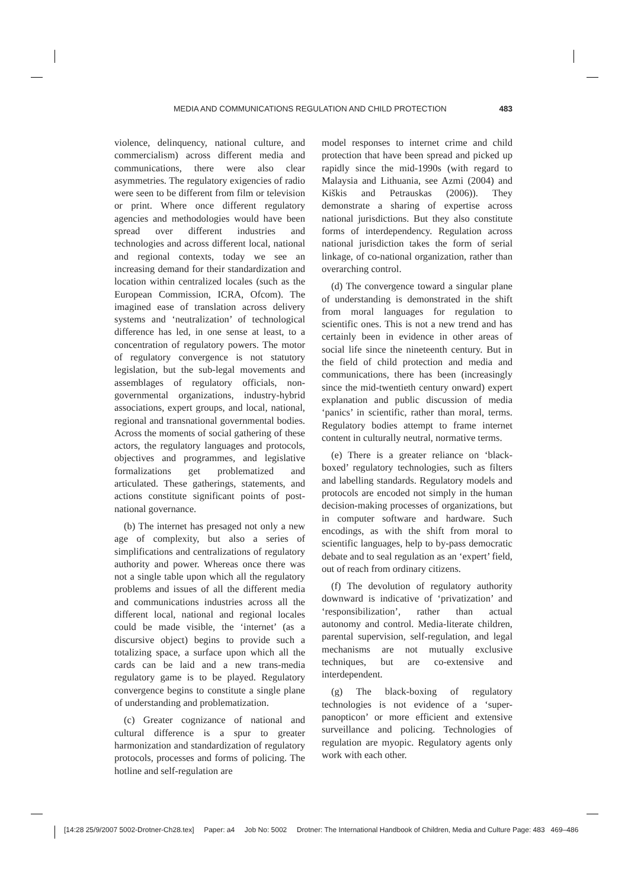MEDIA AND COMMUNICATIONS REGULATION AND CHILD PROTECTION 483
violence, delinquency, national culture, and commercialism) across different media and communications, there were also clear asymmetries. The regulatory exigencies of radio were seen to be different from film or television or print. Where once different regulatory agencies and methodologies would have been spread over different industries and technologies and across different local, national and regional contexts, today we see an increasing demand for their standardization and location within centralized locales (such as the European Commission, ICRA, Ofcom). The imagined ease of translation across delivery systems and ‘neutralization’ of technological difference has led, in one sense at least, to a concentration of regulatory powers. The motor of regulatory convergence is not statutory legislation, but the sub-legal movements and assemblages of regulatory officials, non-governmental organizations, industry-hybrid associations, expert groups, and local, national, regional and transnational governmental bodies. Across the moments of social gathering of these actors, the regulatory languages and protocols, objectives and programmes, and legislative formalizations get problematized and articulated. These gatherings, statements, and actions constitute significant points of post-national governance.
(b) The internet has presaged not only a new age of complexity, but also a series of simplifications and centralizations of regulatory authority and power. Whereas once there was not a single table upon which all the regulatory problems and issues of all the different media and communications industries across all the different local, national and regional locales could be made visible, the ‘internet’ (as a discursive object) begins to provide such a totalizing space, a surface upon which all the cards can be laid and a new trans-media regulatory game is to be played. Regulatory convergence begins to constitute a single plane of understanding and problematization.
(c) Greater cognizance of national and cultural difference is a spur to greater harmonization and standardization of regulatory protocols, processes and forms of policing. The hotline and self-regulation are
model responses to internet crime and child protection that have been spread and picked up rapidly since the mid-1990s (with regard to Malaysia and Lithuania, see Azmi (2004) and Kiškis and Petrauskas (2006)). They demonstrate a sharing of expertise across national jurisdictions. But they also constitute forms of interdependency. Regulation across national jurisdiction takes the form of serial linkage, of co-national organization, rather than overarching control.
(d) The convergence toward a singular plane of understanding is demonstrated in the shift from moral languages for regulation to scientific ones. This is not a new trend and has certainly been in evidence in other areas of social life since the nineteenth century. But in the field of child protection and media and communications, there has been (increasingly since the mid-twentieth century onward) expert explanation and public discussion of media ‘panics’ in scientific, rather than moral, terms. Regulatory bodies attempt to frame internet content in culturally neutral, normative terms.
(e) There is a greater reliance on ‘black-boxed’ regulatory technologies, such as filters and labelling standards. Regulatory models and protocols are encoded not simply in the human decision-making processes of organizations, but in computer software and hardware. Such encodings, as with the shift from moral to scientific languages, help to by-pass democratic debate and to seal regulation as an ‘expert’ field, out of reach from ordinary citizens.
(f) The devolution of regulatory authority downward is indicative of ‘privatization’ and ‘responsibilization’, rather than actual autonomy and control. Media-literate children, parental supervision, self-regulation, and legal mechanisms are not mutually exclusive techniques, but are co-extensive and interdependent.
(g) The black-boxing of regulatory technologies is not evidence of a ‘super-panopticon’ or more efficient and extensive surveillance and policing. Technologies of regulation are myopic. Regulatory agents only work with each other.
[14:28 25/9/2007 5002-Drotner-Ch28.tex] Paper: a4 Job No: 5002 Drotner: The International Handbook of Children, Media and Culture Page: 483 469–486